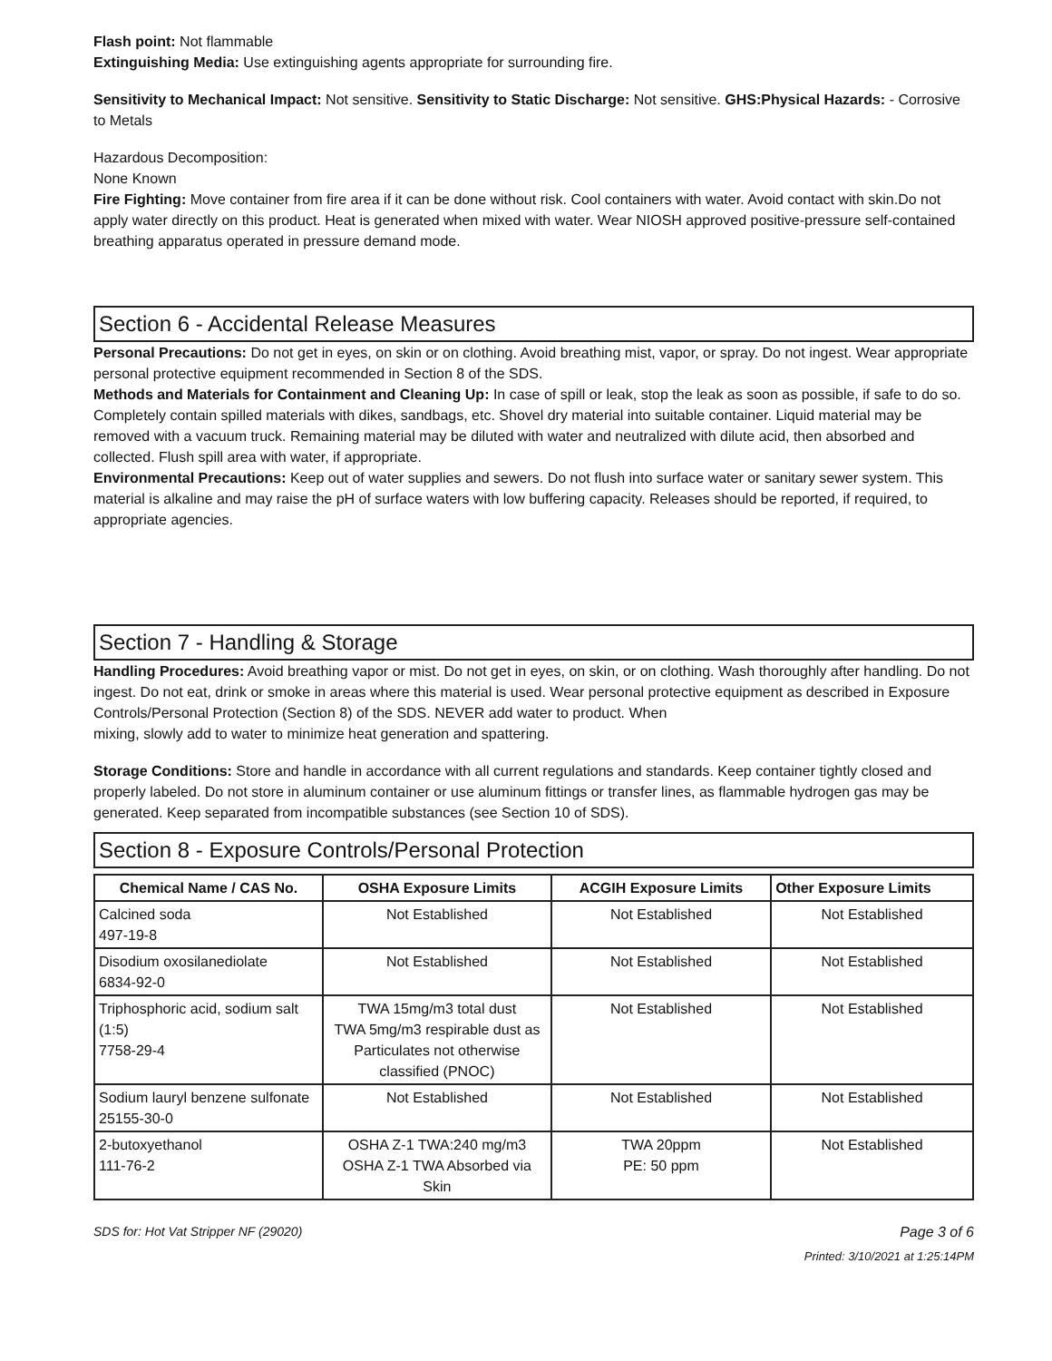Flash point: Not flammable
Extinguishing Media: Use extinguishing agents appropriate for surrounding fire.
Sensitivity to Mechanical Impact: Not sensitive. Sensitivity to Static Discharge: Not sensitive. GHS:Physical Hazards: - Corrosive to Metals
Hazardous Decomposition:
None Known
Fire Fighting: Move container from fire area if it can be done without risk. Cool containers with water. Avoid contact with skin.Do not apply water directly on this product. Heat is generated when mixed with water. Wear NIOSH approved positive-pressure self-contained breathing apparatus operated in pressure demand mode.
Section 6 - Accidental Release Measures
Personal Precautions: Do not get in eyes, on skin or on clothing. Avoid breathing mist, vapor, or spray. Do not ingest. Wear appropriate personal protective equipment recommended in Section 8 of the SDS.
Methods and Materials for Containment and Cleaning Up: In case of spill or leak, stop the leak as soon as possible, if safe to do so. Completely contain spilled materials with dikes, sandbags, etc. Shovel dry material into suitable container. Liquid material may be removed with a vacuum truck. Remaining material may be diluted with water and neutralized with dilute acid, then absorbed and collected. Flush spill area with water, if appropriate.
Environmental Precautions: Keep out of water supplies and sewers. Do not flush into surface water or sanitary sewer system. This material is alkaline and may raise the pH of surface waters with low buffering capacity. Releases should be reported, if required, to appropriate agencies.
Section 7 - Handling & Storage
Handling Procedures: Avoid breathing vapor or mist. Do not get in eyes, on skin, or on clothing. Wash thoroughly after handling. Do not ingest. Do not eat, drink or smoke in areas where this material is used. Wear personal protective equipment as described in Exposure Controls/Personal Protection (Section 8) of the SDS. NEVER add water to product. When
mixing, slowly add to water to minimize heat generation and spattering.
Storage Conditions: Store and handle in accordance with all current regulations and standards. Keep container tightly closed and properly labeled. Do not store in aluminum container or use aluminum fittings or transfer lines, as flammable hydrogen gas may be generated. Keep separated from incompatible substances (see Section 10 of SDS).
Section 8 - Exposure Controls/Personal Protection
| Chemical Name / CAS No. | OSHA Exposure Limits | ACGIH Exposure Limits | Other Exposure Limits |
| --- | --- | --- | --- |
| Calcined soda 497-19-8 | Not Established | Not Established | Not Established |
| Disodium oxosilanediolate 6834-92-0 | Not Established | Not Established | Not Established |
| Triphosphoric acid, sodium salt (1:5) 7758-29-4 | TWA 15mg/m3 total dust TWA 5mg/m3 respirable dust as Particulates not otherwise classified (PNOC) | Not Established | Not Established |
| Sodium lauryl benzene sulfonate 25155-30-0 | Not Established | Not Established | Not Established |
| 2-butoxyethanol 111-76-2 | OSHA Z-1 TWA:240 mg/m3 OSHA Z-1 TWA Absorbed via Skin | TWA 20ppm PE: 50 ppm | Not Established |
SDS for: Hot Vat Stripper NF (29020) Page 3 of 6
Printed: 3/10/2021 at 1:25:14PM